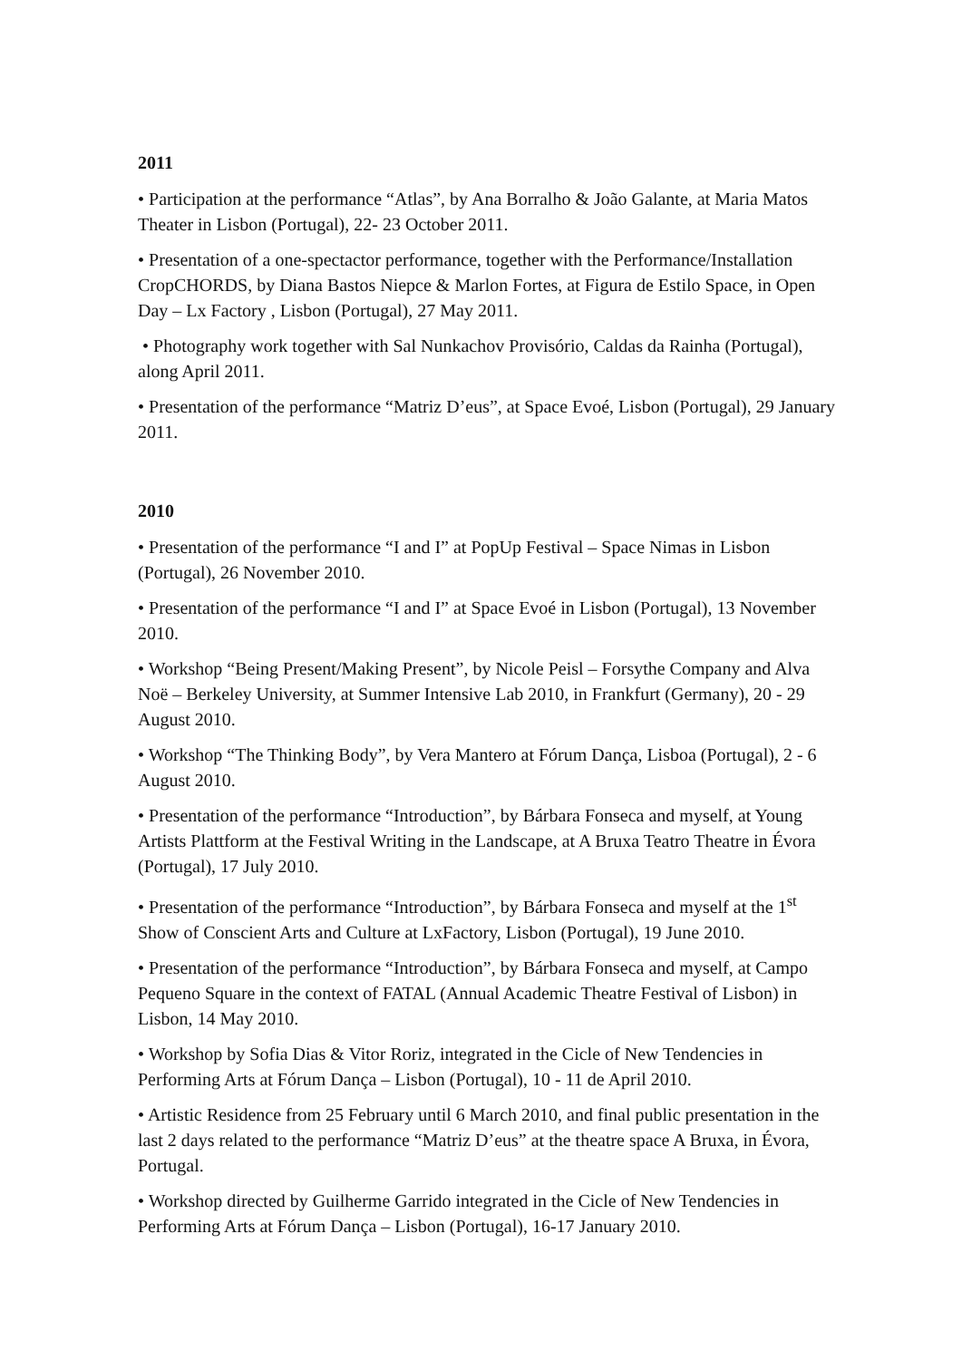2011
• Participation at the performance “Atlas”, by Ana Borralho & João Galante, at Maria Matos Theater in Lisbon (Portugal), 22- 23 October 2011.
• Presentation of a one-spectactor performance, together with the Performance/Installation CropCHORDS, by Diana Bastos Niepce & Marlon Fortes, at Figura de Estilo Space, in Open Day – Lx Factory , Lisbon (Portugal), 27 May 2011.
• Photography work together with Sal Nunkachov Provisório, Caldas da Rainha (Portugal), along April 2011.
• Presentation of the performance “Matriz D’eus”, at Space Evoé, Lisbon (Portugal), 29 January 2011.
2010
• Presentation of the performance “I and I” at PopUp Festival – Space Nimas in Lisbon (Portugal), 26 November 2010.
• Presentation of the performance “I and I” at Space Evoé in Lisbon (Portugal), 13 November 2010.
• Workshop “Being Present/Making Present”, by Nicole Peisl – Forsythe Company and Alva Noë – Berkeley University, at Summer Intensive Lab 2010, in Frankfurt (Germany), 20 - 29 August 2010.
• Workshop “The Thinking Body”, by Vera Mantero at Fórum Dança, Lisboa (Portugal), 2 - 6 August 2010.
• Presentation of the performance “Introduction”, by Bárbara Fonseca and myself, at Young Artists Plattform at the Festival Writing in the Landscape, at A Bruxa Teatro Theatre in Évora (Portugal), 17 July 2010.
• Presentation of the performance “Introduction”, by Bárbara Fonseca and myself at the 1<sup>st</sup> Show of Conscient Arts and Culture at LxFactory, Lisbon (Portugal), 19 June 2010.
• Presentation of the performance “Introduction”, by Bárbara Fonseca and myself, at Campo Pequeno Square in the context of FATAL (Annual Academic Theatre Festival of Lisbon) in Lisbon, 14 May 2010.
• Workshop by Sofia Dias & Vitor Roriz, integrated in the Cicle of New Tendencies in Performing Arts at Fórum Dança – Lisbon (Portugal), 10 - 11 de April 2010.
• Artistic Residence from 25 February until 6 March 2010, and final public presentation in the last 2 days related to the performance “Matriz D’eus” at the theatre space A Bruxa, in Évora, Portugal.
• Workshop directed by Guilherme Garrido integrated in the Cicle of New Tendencies in Performing Arts at Fórum Dança – Lisbon (Portugal), 16-17 January 2010.